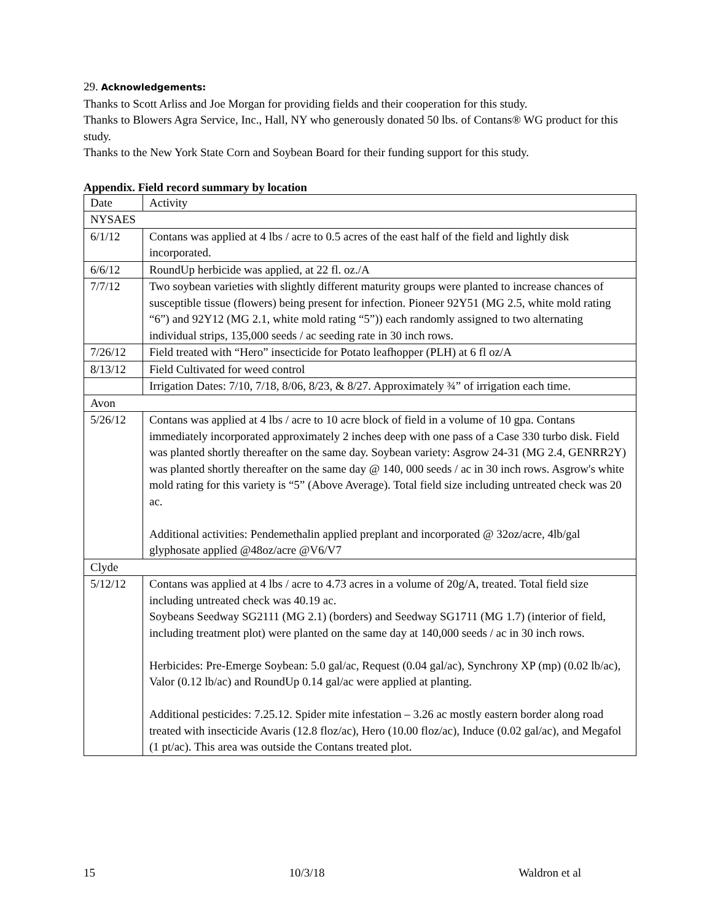29. Acknowledgements:
Thanks to Scott Arliss and Joe Morgan for providing fields and their cooperation for this study.
Thanks to Blowers Agra Service, Inc., Hall, NY who generously donated 50 lbs. of Contans® WG product for this study.
Thanks to the New York State Corn and Soybean Board for their funding support for this study.
Appendix. Field record summary by location
| Date | Activity |
| NYSAES | |
| 6/1/12 | Contans was applied at 4 lbs / acre to 0.5 acres of the east half of the field and lightly disk incorporated. |
| 6/6/12 | RoundUp herbicide was applied, at 22 fl. oz./A |
| 7/7/12 | Two soybean varieties with slightly different maturity groups were planted to increase chances of susceptible tissue (flowers) being present for infection. Pioneer 92Y51 (MG 2.5, white mold rating “6”) and 92Y12 (MG 2.1, white mold rating “5”)) each randomly assigned to two alternating individual strips, 135,000 seeds / ac seeding rate in 30 inch rows. |
| 7/26/12 | Field treated with “Hero” insecticide for Potato leafhopper (PLH) at 6 fl oz/A |
| 8/13/12 | Field Cultivated for weed control |
| | Irrigation Dates: 7/10, 7/18, 8/06, 8/23, & 8/27. Approximately ¾” of irrigation each time. |
| Avon | |
| 5/26/12 | Contans was applied at 4 lbs / acre to 10 acre block of field in a volume of 10 gpa. Contans immediately incorporated approximately 2 inches deep with one pass of a Case 330 turbo disk. Field was planted shortly thereafter on the same day. Soybean variety: Asgrow 24-31 (MG 2.4, GENRR2Y) was planted shortly thereafter on the same day @ 140, 000 seeds / ac in 30 inch rows. Asgrow's white mold rating for this variety is “5” (Above Average). Total field size including untreated check was 20 ac. Additional activities: Pendemethalin applied preplant and incorporated @ 32oz/acre, 4lb/gal glyphosate applied @48oz/acre @V6/V7 |
| Clyde | |
| 5/12/12 | Contans was applied at 4 lbs / acre to 4.73 acres in a volume of 20g/A, treated. Total field size including untreated check was 40.19 ac. Soybeans Seedway SG2111 (MG 2.1) (borders) and Seedway SG1711 (MG 1.7) (interior of field, including treatment plot) were planted on the same day at 140,000 seeds / ac in 30 inch rows. Herbicides: Pre-Emerge Soybean: 5.0 gal/ac, Request (0.04 gal/ac), Synchrony XP (mp) (0.02 lb/ac), Valor (0.12 lb/ac) and RoundUp 0.14 gal/ac were applied at planting. Additional pesticides: 7.25.12. Spider mite infestation – 3.26 ac mostly eastern border along road treated with insecticide Avaris (12.8 floz/ac), Hero (10.00 floz/ac), Induce (0.02 gal/ac), and Megafol (1 pt/ac). This area was outside the Contans treated plot. |
15 10/3/18 Waldron et al